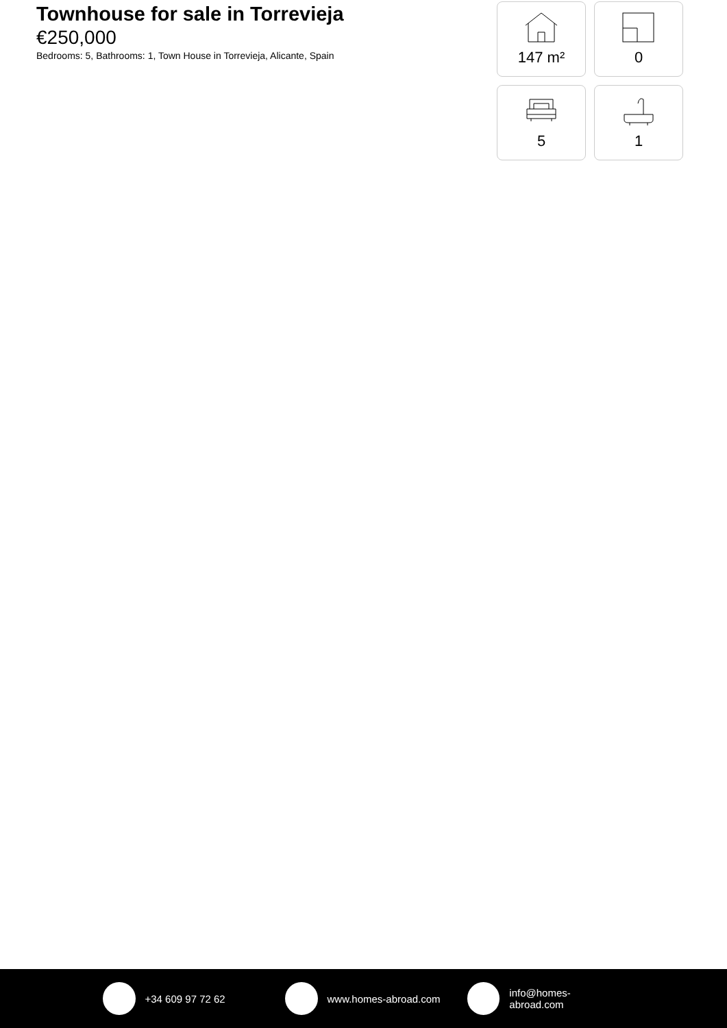Townhouse for sale in Torrevieja
€250,000
Bedrooms: 5, Bathrooms: 1, Town House in Torrevieja, Alicante, Spain
147 m²
0
5
1
+34 609 97 72 62 www.homes-abroad.com info@homes-abroad.com